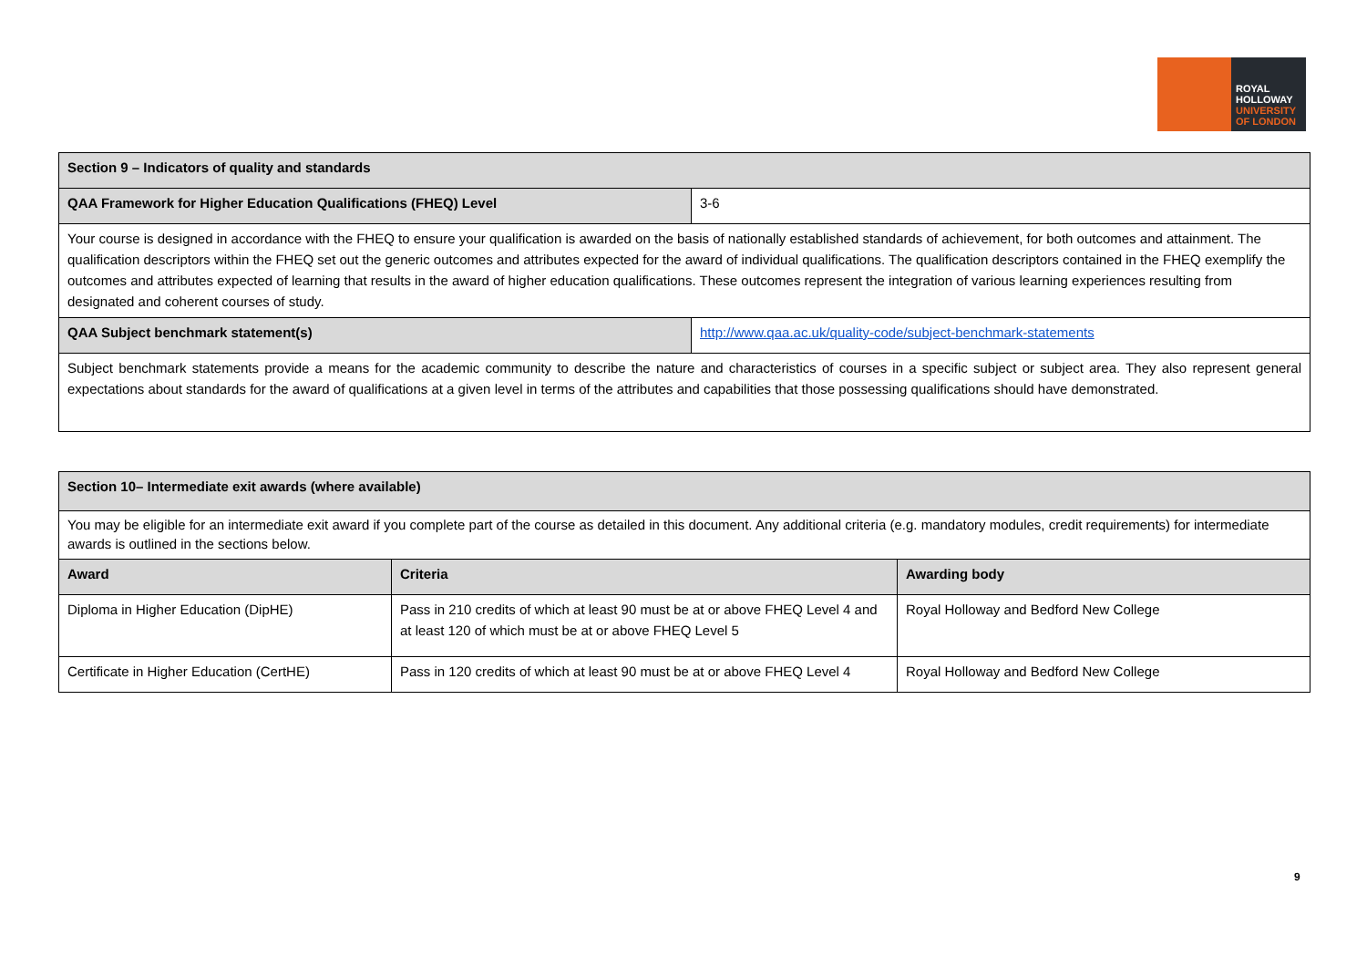ROYAL
HOLLOWAY
UNIVERSITY
OF LONDON
| Section 9 – Indicators of quality and standards | |
| QAA Framework for Higher Education Qualifications (FHEQ) Level | 3-6 |
| Your course is designed in accordance with the FHEQ to ensure your qualification is awarded on the basis of nationally established standards of achievement, for both outcomes and attainment. The qualification descriptors within the FHEQ set out the generic outcomes and attributes expected for the award of individual qualifications. The qualification descriptors contained in the FHEQ exemplify the outcomes and attributes expected of learning that results in the award of higher education qualifications. These outcomes represent the integration of various learning experiences resulting from designated and coherent courses of study. | |
| QAA Subject benchmark statement(s) | http://www.qaa.ac.uk/quality-code/subject-benchmark-statements |
| Subject benchmark statements provide a means for the academic community to describe the nature and characteristics of courses in a specific subject or subject area. They also represent general expectations about standards for the award of qualifications at a given level in terms of the attributes and capabilities that those possessing qualifications should have demonstrated. | |
| Section 10– Intermediate exit awards (where available) | | |
| You may be eligible for an intermediate exit award if you complete part of the course as detailed in this document. Any additional criteria (e.g. mandatory modules, credit requirements) for intermediate awards is outlined in the sections below. | | |
| Award | Criteria | Awarding body |
| Diploma in Higher Education (DipHE) | Pass in 210 credits of which at least 90 must be at or above FHEQ Level 4 and at least 120 of which must be at or above FHEQ Level 5 | Royal Holloway and Bedford New College |
| Certificate in Higher Education (CertHE) | Pass in 120 credits of which at least 90 must be at or above FHEQ Level 4 | Royal Holloway and Bedford New College |
9